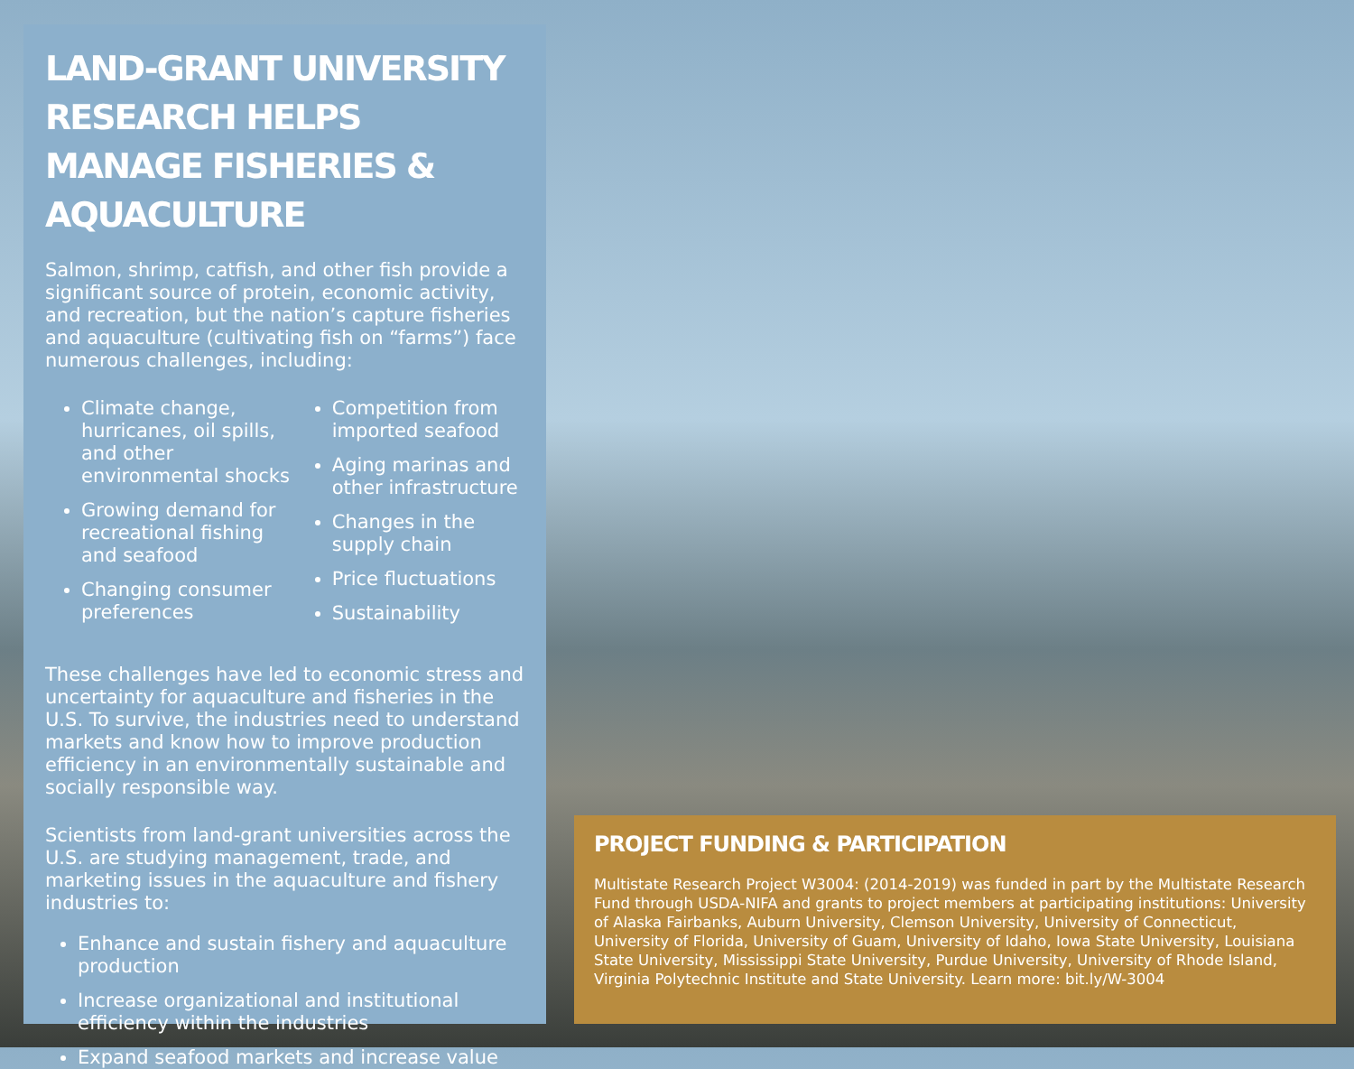LAND-GRANT UNIVERSITY RESEARCH HELPS MANAGE FISHERIES & AQUACULTURE
Salmon, shrimp, catfish, and other fish provide a significant source of protein, economic activity, and recreation, but the nation’s capture fisheries and aquaculture (cultivating fish on “farms”) face numerous challenges, including:
Climate change, hurricanes, oil spills, and other environmental shocks
Growing demand for recreational fishing and seafood
Changing consumer preferences
Competition from imported seafood
Aging marinas and other infrastructure
Changes in the supply chain
Price fluctuations
Sustainability
These challenges have led to economic stress and uncertainty for aquaculture and fisheries in the U.S. To survive, the industries need to understand markets and know how to improve production efficiency in an environmentally sustainable and socially responsible way.
Scientists from land-grant universities across the U.S. are studying management, trade, and marketing issues in the aquaculture and fishery industries to:
Enhance and sustain fishery and aquaculture production
Increase organizational and institutional efficiency within the industries
Expand seafood markets and increase value
PROJECT FUNDING & PARTICIPATION
Multistate Research Project W3004: (2014-2019) was funded in part by the Multistate Research Fund through USDA-NIFA and grants to project members at participating institutions: University of Alaska Fairbanks, Auburn University, Clemson University, University of Connecticut, University of Florida, University of Guam, University of Idaho, Iowa State University, Louisiana State University, Mississippi State University, Purdue University, University of Rhode Island, Virginia Polytechnic Institute and State University. Learn more: bit.ly/W-3004